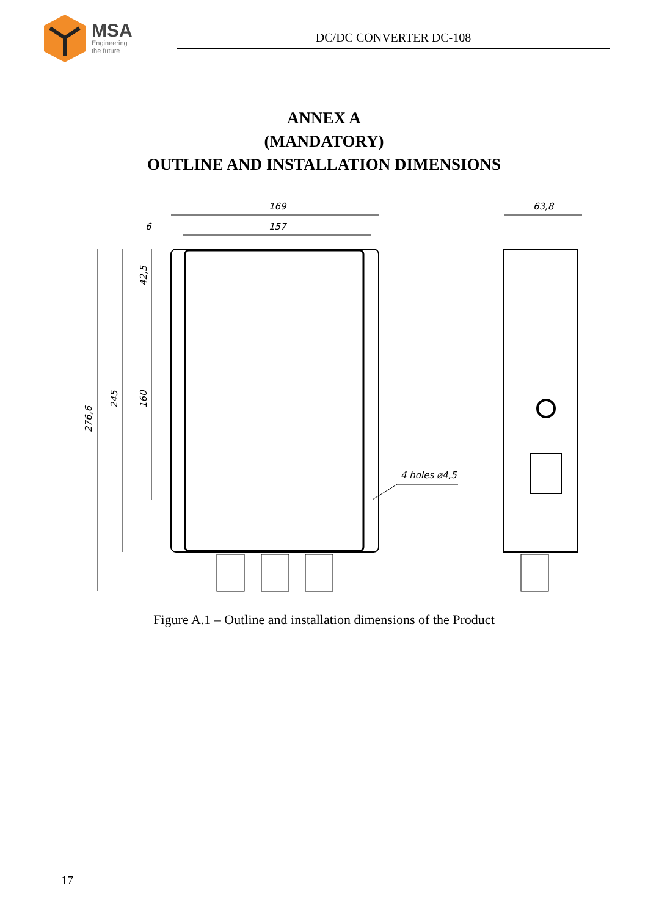MSA
Engineering
the future
DC/DC CONVERTER DC-108
ANNEX A
(MANDATORY)
OUTLINE AND INSTALLATION DIMENSIONS
169
157
6
63,8
276,6
245
160
42,5
4 holes ⌀4,5
Figure A.1 – Outline and installation dimensions of the Product
17